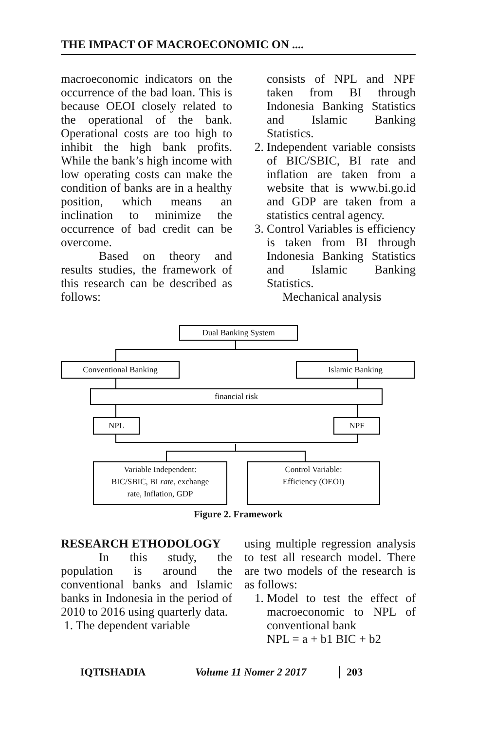THE IMPACT OF MACROECONOMIC ON ....
macroeconomic indicators on the occurrence of the bad loan. This is because OEOI closely related to the operational of the bank. Operational costs are too high to inhibit the high bank profits. While the bank’s high income with low operating costs can make the condition of banks are in a healthy position, which means an inclination to minimize the occurrence of bad credit can be overcome.
Based on theory and results studies, the framework of this research can be described as follows:
consists of NPL and NPF taken from BI through Indonesia Banking Statistics and Islamic Banking Statistics.
2. Independent variable consists of BIC/SBIC, BI rate and inflation are taken from a website that is www.bi.go.id and GDP are taken from a statistics central agency.
3. Control Variables is efficiency is taken from BI through Indonesia Banking Statistics and Islamic Banking Statistics.
Mechanical analysis
Dual Banking System
Conventional Banking Islamic Banking
financial risk
NPL NPF
Variable Independent:
BIC/SBIC, BI rate, exchange
rate, Inflation, GDP
Control Variable:
Efficiency (OEOI)
Figure 2. Framework
RESEARCH ETHODOLOGY
In this study, the population is around the conventional banks and Islamic banks in Indonesia in the period of 2010 to 2016 using quarterly data.
1. The dependent variable
using multiple regression analysis to test all research model. There are two models of the research is as follows:
1. Model to test the effect of macroeconomic to NPL of conventional bank
NPL = a + b1 BIC + b2
IQTISHADIA Volume 11 Nomer 2 2017 203